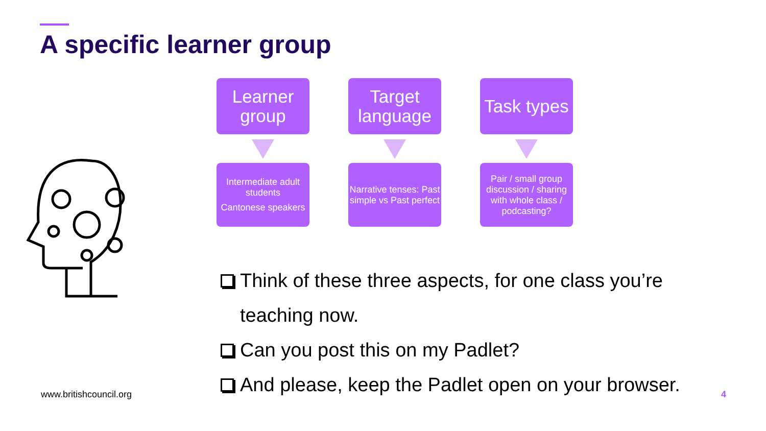A specific learner group
Learner group
Intermediate adult students
Cantonese speakers
Target language
Narrative tenses: Past simple vs Past perfect
Task types
Pair / small group discussion / sharing with whole class / podcasting?
Think of these three aspects, for one class you’re teaching now.
Can you post this on my Padlet?
And please, keep the Padlet open on your browser.
www.britishcouncil.org 4